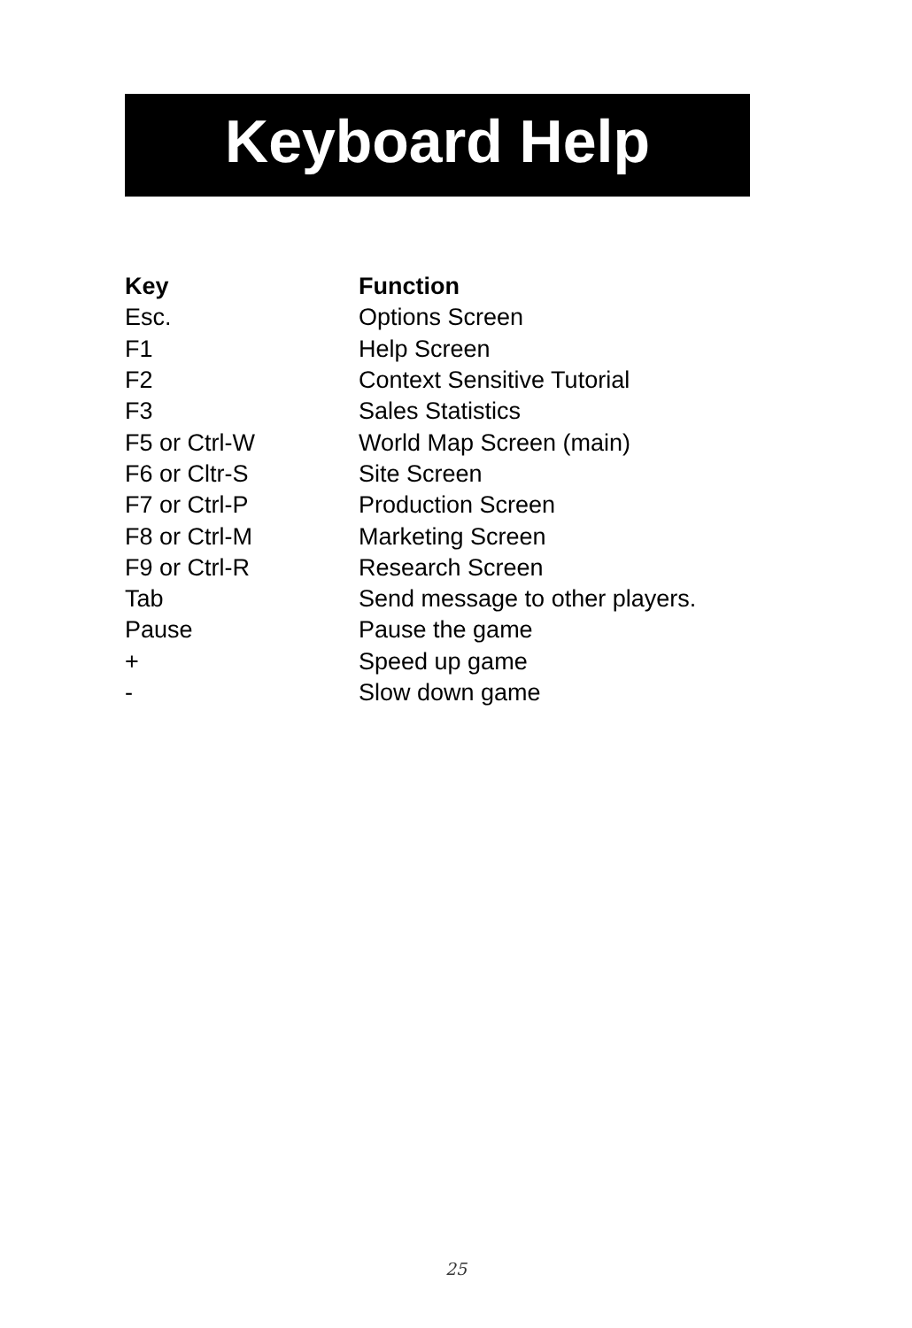Keyboard Help
| Key | Function |
| --- | --- |
| Esc. | Options Screen |
| F1 | Help Screen |
| F2 | Context Sensitive Tutorial |
| F3 | Sales Statistics |
| F5 or Ctrl-W | World Map Screen (main) |
| F6 or Cltr-S | Site Screen |
| F7 or Ctrl-P | Production Screen |
| F8 or Ctrl-M | Marketing Screen |
| F9 or Ctrl-R | Research Screen |
| Tab | Send message to other players. |
| Pause | Pause the game |
| + | Speed up game |
| - | Slow down game |
25